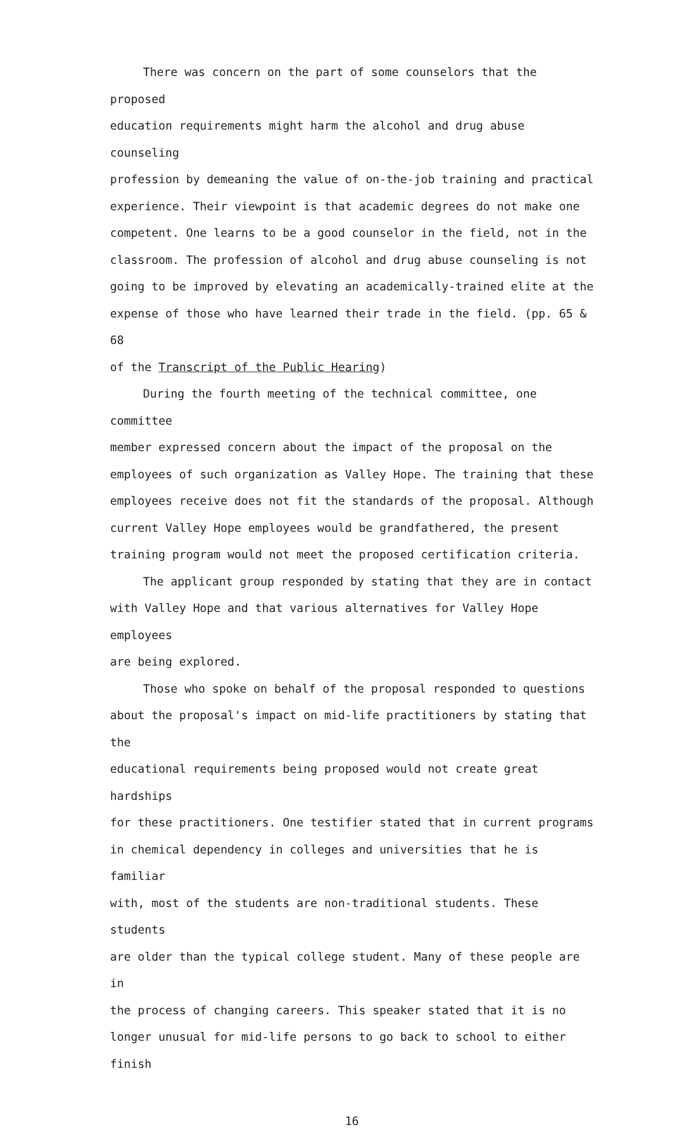There was concern on the part of some counselors that the proposed education requirements might harm the alcohol and drug abuse counseling profession by demeaning the value of on-the-job training and practical experience. Their viewpoint is that academic degrees do not make one competent. One learns to be a good counselor in the field, not in the classroom. The profession of alcohol and drug abuse counseling is not going to be improved by elevating an academically-trained elite at the expense of those who have learned their trade in the field. (pp. 65 & 68 of the Transcript of the Public Hearing)
During the fourth meeting of the technical committee, one committee member expressed concern about the impact of the proposal on the employees of such organization as Valley Hope. The training that these employees receive does not fit the standards of the proposal. Although current Valley Hope employees would be grandfathered, the present training program would not meet the proposed certification criteria.
The applicant group responded by stating that they are in contact with Valley Hope and that various alternatives for Valley Hope employees are being explored.
Those who spoke on behalf of the proposal responded to questions about the proposal's impact on mid-life practitioners by stating that the educational requirements being proposed would not create great hardships for these practitioners. One testifier stated that in current programs in chemical dependency in colleges and universities that he is familiar with, most of the students are non-traditional students. These students are older than the typical college student. Many of these people are in the process of changing careers. This speaker stated that it is no longer unusual for mid-life persons to go back to school to either finish
16